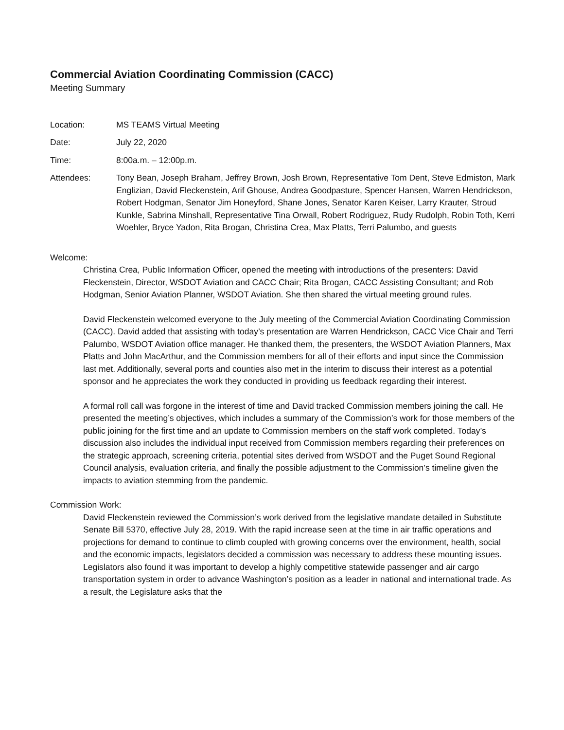Commercial Aviation Coordinating Commission (CACC)
Meeting Summary
Location: MS TEAMS Virtual Meeting
Date: July 22, 2020
Time: 8:00a.m. – 12:00p.m.
Attendees: Tony Bean, Joseph Braham, Jeffrey Brown, Josh Brown, Representative Tom Dent, Steve Edmiston, Mark Englizian, David Fleckenstein, Arif Ghouse, Andrea Goodpasture, Spencer Hansen, Warren Hendrickson, Robert Hodgman, Senator Jim Honeyford, Shane Jones, Senator Karen Keiser, Larry Krauter, Stroud Kunkle, Sabrina Minshall, Representative Tina Orwall, Robert Rodriguez, Rudy Rudolph, Robin Toth, Kerri Woehler, Bryce Yadon, Rita Brogan, Christina Crea, Max Platts, Terri Palumbo, and guests
Welcome:
Christina Crea, Public Information Officer, opened the meeting with introductions of the presenters: David Fleckenstein, Director, WSDOT Aviation and CACC Chair; Rita Brogan, CACC Assisting Consultant; and Rob Hodgman, Senior Aviation Planner, WSDOT Aviation. She then shared the virtual meeting ground rules.
David Fleckenstein welcomed everyone to the July meeting of the Commercial Aviation Coordinating Commission (CACC). David added that assisting with today’s presentation are Warren Hendrickson, CACC Vice Chair and Terri Palumbo, WSDOT Aviation office manager. He thanked them, the presenters, the WSDOT Aviation Planners, Max Platts and John MacArthur, and the Commission members for all of their efforts and input since the Commission last met. Additionally, several ports and counties also met in the interim to discuss their interest as a potential sponsor and he appreciates the work they conducted in providing us feedback regarding their interest.
A formal roll call was forgone in the interest of time and David tracked Commission members joining the call. He presented the meeting’s objectives, which includes a summary of the Commission’s work for those members of the public joining for the first time and an update to Commission members on the staff work completed. Today’s discussion also includes the individual input received from Commission members regarding their preferences on the strategic approach, screening criteria, potential sites derived from WSDOT and the Puget Sound Regional Council analysis, evaluation criteria, and finally the possible adjustment to the Commission’s timeline given the impacts to aviation stemming from the pandemic.
Commission Work:
David Fleckenstein reviewed the Commission’s work derived from the legislative mandate detailed in Substitute Senate Bill 5370, effective July 28, 2019. With the rapid increase seen at the time in air traffic operations and projections for demand to continue to climb coupled with growing concerns over the environment, health, social and the economic impacts, legislators decided a commission was necessary to address these mounting issues. Legislators also found it was important to develop a highly competitive statewide passenger and air cargo transportation system in order to advance Washington’s position as a leader in national and international trade. As a result, the Legislature asks that the